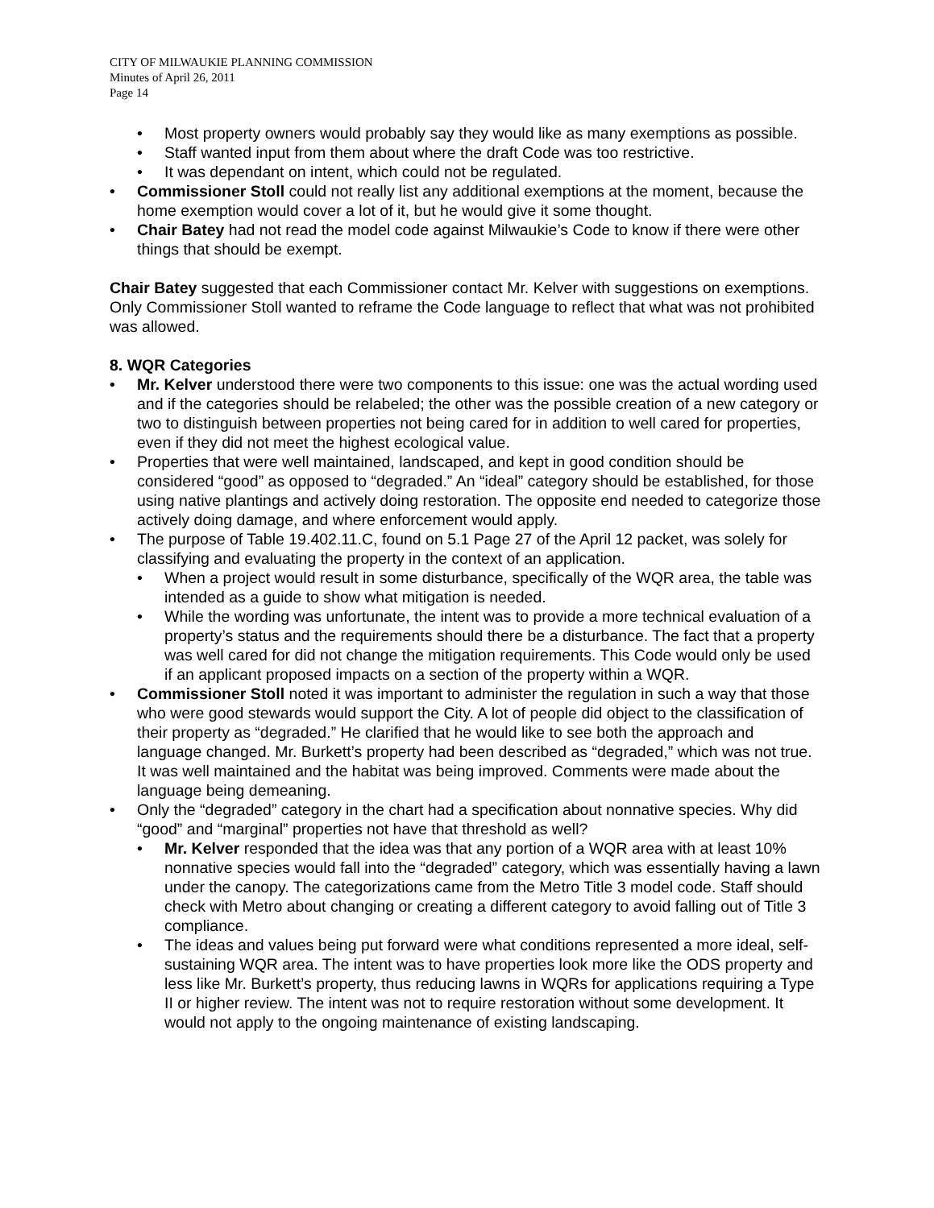CITY OF MILWAUKIE PLANNING COMMISSION
Minutes of April 26, 2011
Page 14
• Most property owners would probably say they would like as many exemptions as possible.
• Staff wanted input from them about where the draft Code was too restrictive.
• It was dependant on intent, which could not be regulated.
• Commissioner Stoll could not really list any additional exemptions at the moment, because the home exemption would cover a lot of it, but he would give it some thought.
• Chair Batey had not read the model code against Milwaukie’s Code to know if there were other things that should be exempt.
Chair Batey suggested that each Commissioner contact Mr. Kelver with suggestions on exemptions. Only Commissioner Stoll wanted to reframe the Code language to reflect that what was not prohibited was allowed.
8. WQR Categories
• Mr. Kelver understood there were two components to this issue: one was the actual wording used and if the categories should be relabeled; the other was the possible creation of a new category or two to distinguish between properties not being cared for in addition to well cared for properties, even if they did not meet the highest ecological value.
• Properties that were well maintained, landscaped, and kept in good condition should be considered “good” as opposed to “degraded.” An “ideal” category should be established, for those using native plantings and actively doing restoration. The opposite end needed to categorize those actively doing damage, and where enforcement would apply.
• The purpose of Table 19.402.11.C, found on 5.1 Page 27 of the April 12 packet, was solely for classifying and evaluating the property in the context of an application.
• When a project would result in some disturbance, specifically of the WQR area, the table was intended as a guide to show what mitigation is needed.
• While the wording was unfortunate, the intent was to provide a more technical evaluation of a property’s status and the requirements should there be a disturbance. The fact that a property was well cared for did not change the mitigation requirements. This Code would only be used if an applicant proposed impacts on a section of the property within a WQR.
• Commissioner Stoll noted it was important to administer the regulation in such a way that those who were good stewards would support the City. A lot of people did object to the classification of their property as “degraded.” He clarified that he would like to see both the approach and language changed. Mr. Burkett’s property had been described as “degraded,” which was not true. It was well maintained and the habitat was being improved. Comments were made about the language being demeaning.
• Only the “degraded” category in the chart had a specification about nonnative species. Why did “good” and “marginal” properties not have that threshold as well?
• Mr. Kelver responded that the idea was that any portion of a WQR area with at least 10% nonnative species would fall into the “degraded” category, which was essentially having a lawn under the canopy. The categorizations came from the Metro Title 3 model code. Staff should check with Metro about changing or creating a different category to avoid falling out of Title 3 compliance.
• The ideas and values being put forward were what conditions represented a more ideal, self-sustaining WQR area. The intent was to have properties look more like the ODS property and less like Mr. Burkett’s property, thus reducing lawns in WQRs for applications requiring a Type II or higher review. The intent was not to require restoration without some development. It would not apply to the ongoing maintenance of existing landscaping.